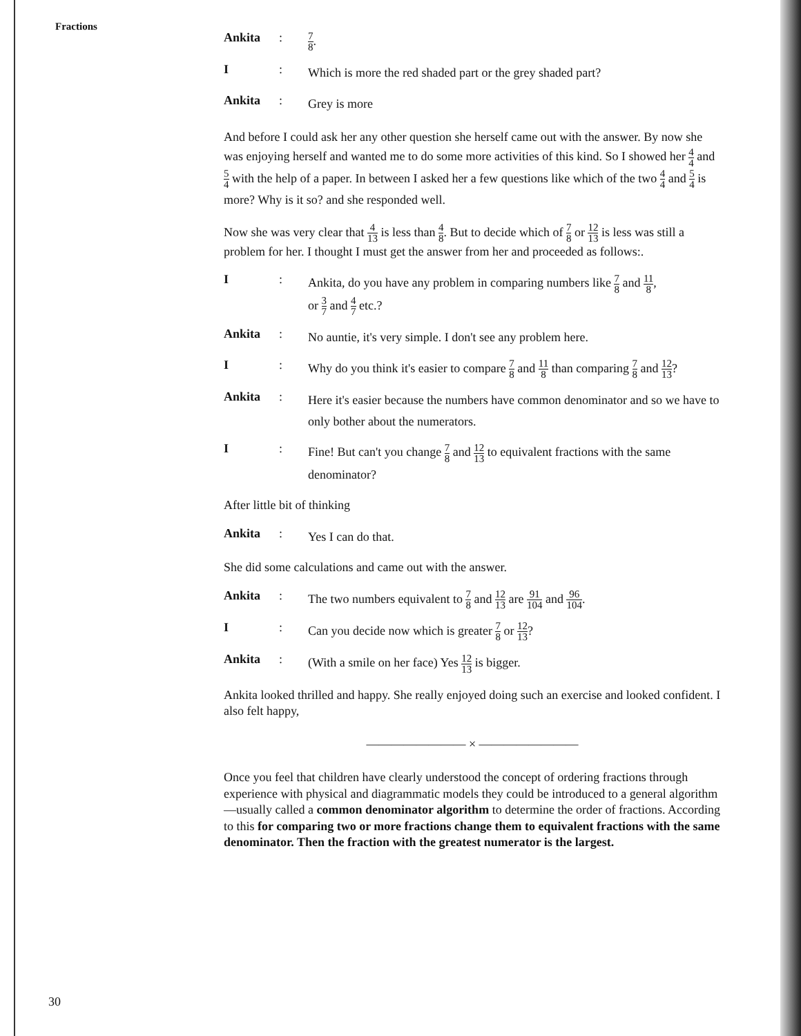Fractions
Ankita :
7 8.
I :
Which is more the red shaded part or the grey shaded part?
Ankita :
Grey is more
And before I could ask her any other question she herself came out with the answer. By now she was enjoying herself and wanted me to do some more activities of this kind. So I showed her 4 4 and 5 4 with the help of a paper. In between I asked her a few questions like which of the two 4 4 and 5 4 is more? Why is it so? and she responded well.
Now she was very clear that 4 13 is less than 4 8. But to decide which of 7 8 or 12 13 is less was still a problem for her. I thought I must get the answer from her and proceeded as follows:.
I :
Ankita, do you have any problem in comparing numbers like 7 8 and 11 8,
or 3 7 and 4 7 etc.?
Ankita :
No auntie, it's very simple. I don't see any problem here.
I :
Why do you think it's easier to compare 7 8 and 11 8 than comparing 7 8 and 12 13?
Ankita :
Here it's easier because the numbers have common denominator and so we have to only bother about the numerators.
I :
Fine! But can't you change 7 8 and 12 13 to equivalent fractions with the same denominator?
After little bit of thinking
Ankita :
Yes I can do that.
She did some calculations and came out with the answer.
Ankita :
The two numbers equivalent to 7 8 and 12 13 are 91 104 and 96 104.
I :
Can you decide now which is greater 7 8 or 12 13?
Ankita :
(With a smile on her face) Yes 12 13 is bigger.
Ankita looked thrilled and happy. She really enjoyed doing such an exercise and looked confident. I also felt happy,
———————— × ————————
Once you feel that children have clearly understood the concept of ordering fractions through experience with physical and diagrammatic models they could be introduced to a general algorithm—usually called a common denominator algorithm to determine the order of fractions. According to this for comparing two or more fractions change them to equivalent fractions with the same denominator. Then the fraction with the greatest numerator is the largest.
30